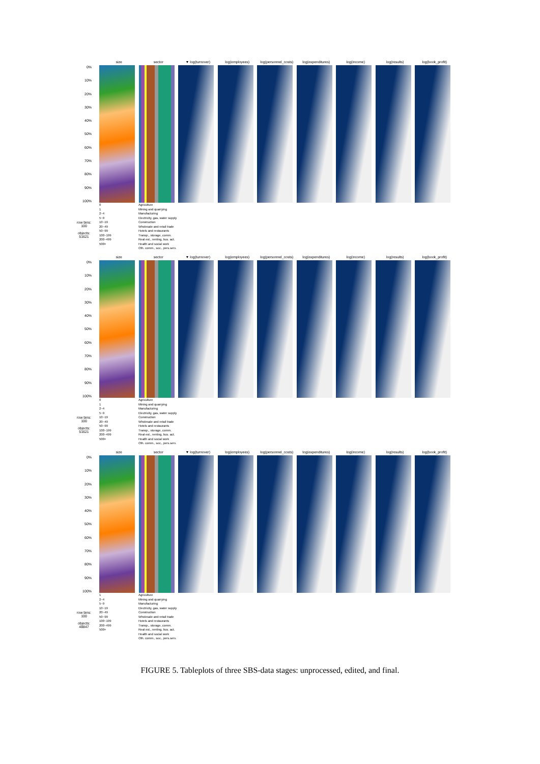size sector ▼ log(turnover) log(employees) log(personnel_costs)
log(expenditures) log(income) log(results) log(book_profit)
0%
10%
20%
30%
40%
50%
60%
70%
80%
90%
100%
row bins:
100
objects:
51621
0
1
2~4
5~9
10~19
20~49
50~99
100~199
200~499
500+
Agriculture
Mining and quarrying
Manufacturing
Electricity, gas, water supply
Construction
Wholesale and retail trade
Hotels and restaurants
Transp., storage, comm.
Real est., renting, bus. act.
Health and social work
Oth. comm., soc., pers.serv.
size sector ▼ log(turnover) log(employees) log(personnel_costs)
log(expenditures) log(income) log(results) log(book_profit)
0%
10%
20%
30%
40%
50%
60%
70%
80%
90%
100%
row bins:
100
objects:
51621
0
1
2~4
5~9
10~19
20~49
50~99
100~199
200~499
500+
Agriculture
Mining and quarrying
Manufacturing
Electricity, gas, water supply
Construction
Wholesale and retail trade
Hotels and restaurants
Transp., storage, comm.
Real est., renting, bus. act.
Health and social work
Oth. comm., soc., pers.serv.
size sector ▼ log(turnover) log(employees) log(personnel_costs)
log(expenditures) log(income) log(results) log(book_profit)
0%
10%
20%
30%
40%
50%
60%
70%
80%
90%
100%
row bins:
100
objects:
48847
1
2~4
5~9
10~19
20~49
50~99
100~199
200~499
500+
Agriculture
Mining and quarrying
Manufacturing
Electricity, gas, water supply
Construction
Wholesale and retail trade
Hotels and restaurants
Transp., storage, comm.
Real est., renting, bus. act.
Health and social work
Oth. comm., soc., pers.serv.
FIGURE 5. Tableplots of three SBS-data stages: unprocessed, edited, and final.